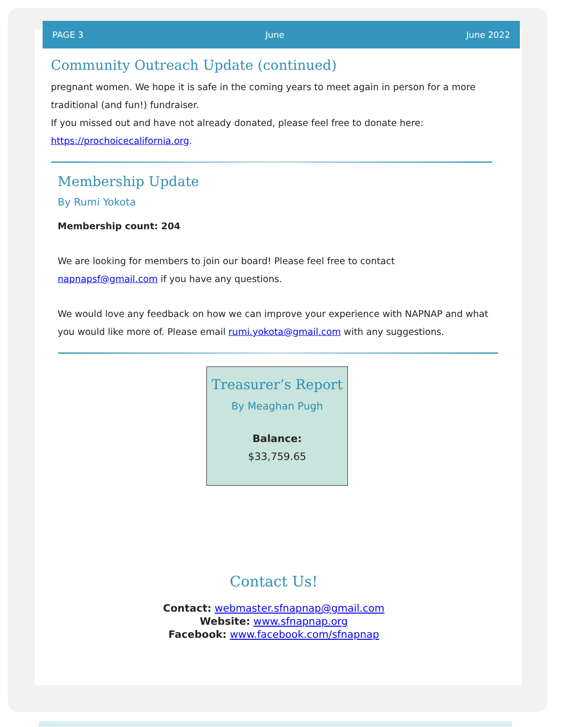PAGE 3 June June 2022
Community Outreach Update (continued)
pregnant women. We hope it is safe in the coming years to meet again in person for a more traditional (and fun!) fundraiser.
If you missed out and have not already donated, please feel free to donate here: https://prochoicecalifornia.org.
Membership Update
By Rumi Yokota
Membership count: 204
We are looking for members to join our board! Please feel free to contact napnapsf@gmail.com if you have any questions.
We would love any feedback on how we can improve your experience with NAPNAP and what you would like more of. Please email rumi.yokota@gmail.com with any suggestions.
Treasurer’s Report
By Meaghan Pugh
Balance:
$33,759.65
Contact Us!
Contact: webmaster.sfnapnap@gmail.com
Website: www.sfnapnap.org
Facebook: www.facebook.com/sfnapnap